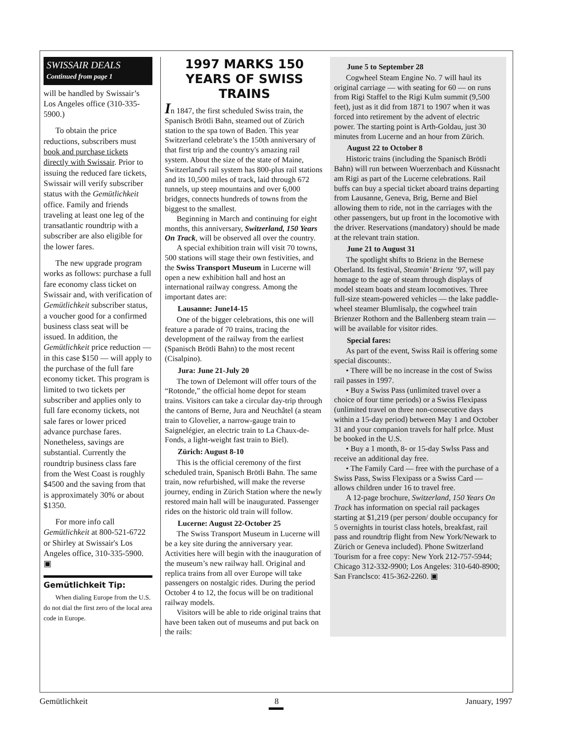SWISSAIR DEALS
Continued from page 1
will be handled by Swissair’s Los Angeles office (310-335-5900.)
To obtain the price reductions, subscribers must book and purchase tickets directly with Swissair. Prior to issuing the reduced fare tickets, Swissair will verify subscriber status with the Gemütlichkeit office. Family and friends traveling at least one leg of the transatlantic roundtrip with a subscriber are also eligible for the lower fares.
The new upgrade program works as follows: purchase a full fare economy class ticket on Swissair and, with verification of Gemütlichkeit subscriber status, a voucher good for a confirmed business class seat will be issued. In addition, the Gemütlichkeit price reduction — in this case $150 — will apply to the purchase of the full fare economy ticket. This program is limited to two tickets per subscriber and applies only to full fare economy tickets, not sale fares or lower priced advance purchase fares. Nonetheless, savings are substantial. Currently the roundtrip business class fare from the West Coast is roughly $4500 and the saving from that is approximately 30% or about $1350.
For more info call Gemütlichkeit at 800-521-6722 or Shirley at Swissair's Los Angeles office, 310-335-5900. ▣
Gemütlichkeit Tip:
When dialing Europe from the U.S. do not dial the first zero of the local area code in Europe.
1997 MARKS 150 YEARS OF SWISS TRAINS
In 1847, the first scheduled Swiss train, the Spanisch Brötli Bahn, steamed out of Zürich station to the spa town of Baden. This year Switzerland celebrate’s the 150th anniversary of that first trip and the country's amazing rail system. About the size of the state of Maine, Switzerland's rail system has 800-plus rail stations and its 10,500 miles of track, laid through 672 tunnels, up steep mountains and over 6,000 bridges, connects hundreds of towns from the biggest to the smallest.
Beginning in March and continuing for eight months, this anniversary, Switzerland, 150 Years On Track, will be observed all over the country.
A special exhibition train will visit 70 towns, 500 stations will stage their own festivities, and the Swiss Transport Museum in Lucerne will open a new exhibition hall and host an international railway congress. Among the important dates are:
Lausanne: June14-15
One of the bigger celebrations, this one will feature a parade of 70 trains, tracing the development of the railway from the earliest (Spanisch Brötli Bahn) to the most recent (Cisalpino).
Jura: June 21-July 20
The town of Delemont will offer tours of the “Rotonde,” the official home depot for steam trains. Visitors can take a circular day-trip through the cantons of Berne, Jura and Neuchâtel (a steam train to Glovelier, a narrow-gauge train to Saignelégier, an electric train to La Chaux-de-Fonds, a light-weight fast train to Biel).
Zürich: August 8-10
This is the official ceremony of the first scheduled train, Spanisch Brötli Bahn. The same train, now refurbished, will make the reverse journey, ending in Zürich Station where the newly restored main hall will be inaugurated. Passenger rides on the historic old train will follow.
Lucerne: August 22-October 25
The Swiss Transport Museum in Lucerne will be a key site during the anniversary year. Activities here will begin with the inauguration of the museum’s new railway hall. Original and replica trains from all over Europe will take passengers on nostalgic rides. During the period October 4 to 12, the focus will be on traditional railway models.
Visitors will be able to ride original trains that have been taken out of museums and put back on the rails:
June 5 to September 28
Cogwheel Steam Engine No. 7 will haul its original carriage — with seating for 60 — on runs from Rigi Staffel to the Rigi Kulm summit (9,500 feet), just as it did from 1871 to 1907 when it was forced into retirement by the advent of electric power. The starting point is Arth-Goldau, just 30 minutes from Lucerne and an hour from Zürich.
August 22 to October 8
Historic trains (including the Spanisch Brötli Bahn) will run between Wuerzenbach and Küssnacht am Rigi as part of the Lucerne celebrations. Rail buffs can buy a special ticket aboard trains departing from Lausanne, Geneva, Brig, Berne and Biel allowing them to ride, not in the carriages with the other passengers, but up front in the locomotive with the driver. Reservations (mandatory) should be made at the relevant train station.
June 21 to August 31
The spotlight shifts to Brienz in the Bernese Oberland. Its festival, Steamin’ Brienz ’97, will pay homage to the age of steam through displays of model steam boats and steam locomotives. Three full-size steam-powered vehicles — the lake paddle-wheel steamer Blumlisalp, the cogwheel train Brienzer Rothorn and the Ballenberg steam train — will be available for visitor rides.
Special fares:
As part of the event, Swiss Rail is offering some special discounts:.
• There will be no increase in the cost of Swiss rail passes in 1997.
• Buy a Swiss Pass (unlimited travel over a choice of four time periods) or a Swiss Flexipass (unlimited travel on three non-consecutive days within a 15-day period) between May 1 and October 31 and your companion travels for half prlce. Must be booked in the U.S.
• Buy a 1 month, 8- or 15-day Swlss Pass and receive an additional day free.
• The Family Card — free with the purchase of a Swiss Pass, Swiss Flexipass or a Swiss Card — allows children under 16 to travel free.
A 12-page brochure, Switzerland, 150 Years On Track has information on special rail packages starting at $1,219 (per person/ double occupancy for 5 overnights in tourist class hotels, breakfast, rail pass and roundtrip flight from New York/Newark to Zürich or Geneva included). Phone Switzerland Tourism for a free copy: New York 212-757-5944; Chicago 312-332-9900; Los Angeles: 310-640-8900; San Franclsco: 415-362-2260. ▣
Gemütlichkeit 8 January, 1997